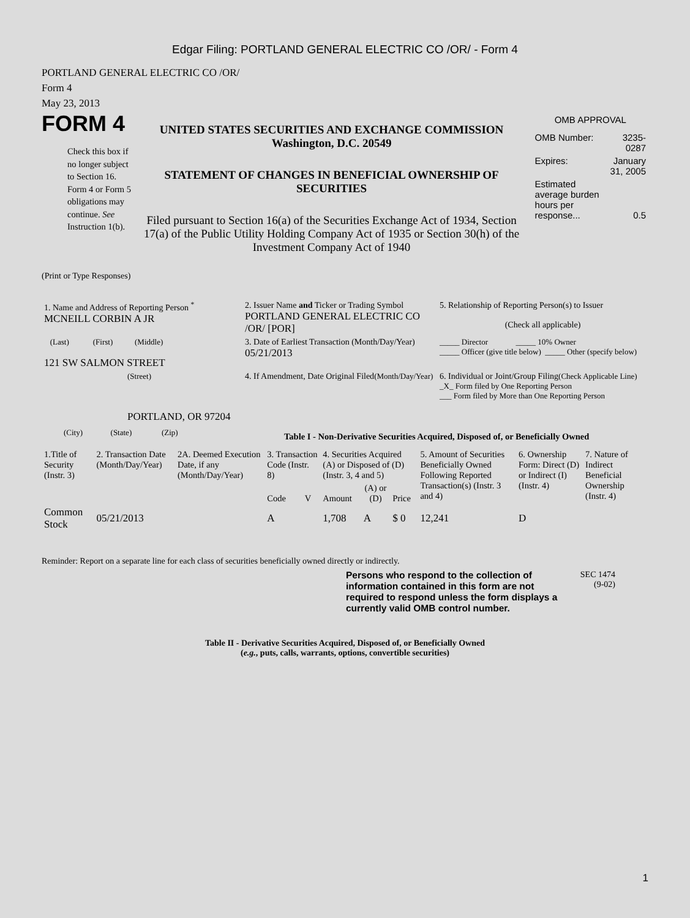Edgar Filing: PORTLAND GENERAL ELECTRIC CO /OR/ - Form 4
PORTLAND GENERAL ELECTRIC CO /OR/
Form 4
May 23, 2013
FORM 4
Check this box if no longer subject to Section 16. Form 4 or Form 5 obligations may continue. See Instruction 1(b).
UNITED STATES SECURITIES AND EXCHANGE COMMISSION
Washington, D.C. 20549
STATEMENT OF CHANGES IN BENEFICIAL OWNERSHIP OF SECURITIES
Filed pursuant to Section 16(a) of the Securities Exchange Act of 1934, Section 17(a) of the Public Utility Holding Company Act of 1935 or Section 30(h) of the Investment Company Act of 1940
OMB APPROVAL
| OMB Number: | 3235-0287 |
| Expires: | January 31, 2005 |
| Estimated average burden hours per response... | 0.5 |
(Print or Type Responses)
| 1. Name and Address of Reporting Person <sup>*</sup> MCNEILL CORBIN A JR | 2. Issuer Name and Ticker or Trading Symbol PORTLAND GENERAL ELECTRIC CO /OR/ [POR] | 5. Relationship of Reporting Person(s) to Issuer (Check all applicable) |
| (Last) (First) (Middle) 121 SW SALMON STREET | 3. Date of Earliest Transaction (Month/Day/Year) 05/21/2013 | _____ Director _____ 10% Owner _____ Officer (give title below) _____ Other (specify below) |
| (Street) PORTLAND, OR 97204 | 4. If Amendment, Date Original Filed (Month/Day/Year) | 6. Individual or Joint/Group Filing (Check Applicable Line) _X_ Form filed by One Reporting Person ___ Form filed by More than One Reporting Person |
(City) (State) (Zip) Table I - Non-Derivative Securities Acquired, Disposed of, or Beneficially Owned
| 1.Title of Security (Instr. 3) | 2. Transaction Date (Month/Day/Year) | 2A. Deemed Execution Date, if any (Month/Day/Year) | 3. Transaction Code (Instr. 8) | | 4. Securities Acquired (A) or Disposed of (D) (Instr. 3, 4 and 5) | | | 5. Amount of Securities Beneficially Owned Following Reported Transaction(s) (Instr. 3 and 4) | 6. Ownership Form: Direct (D) or Indirect (I) (Instr. 4) | 7. Nature of Indirect Beneficial Ownership (Instr. 4) |
| --- | --- | --- | --- | --- | --- | --- | --- | --- | --- | --- |
| | | | Code | V | Amount | (A) or (D) | Price | | | |
| Common Stock | 05/21/2013 | | A | | 1,708 | A | $ 0 | 12,241 | D | |
Reminder: Report on a separate line for each class of securities beneficially owned directly or indirectly.
Persons who respond to the collection of information contained in this form are not required to respond unless the form displays a currently valid OMB control number.
SEC 1474
(9-02)
Table II - Derivative Securities Acquired, Disposed of, or Beneficially Owned
(e.g., puts, calls, warrants, options, convertible securities)
1